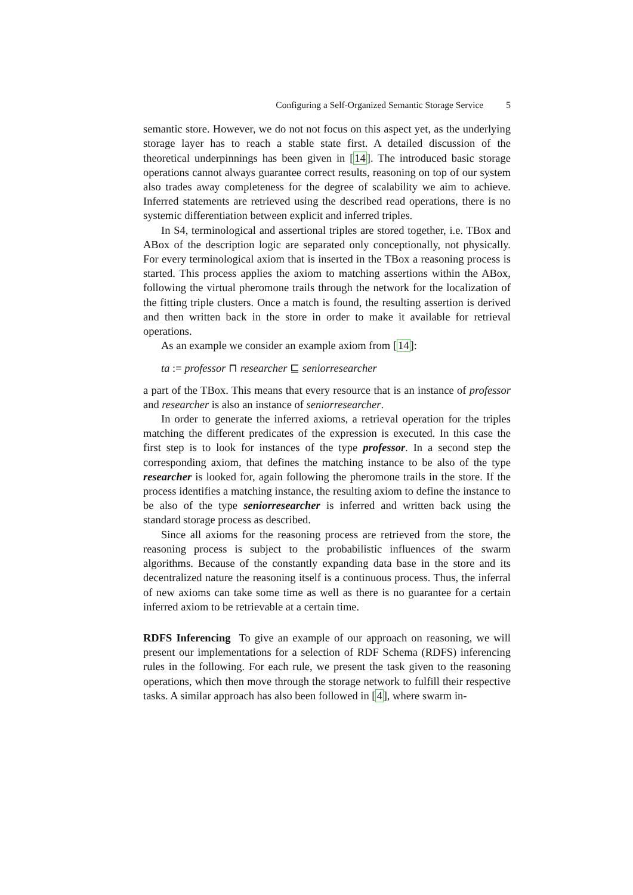Configuring a Self-Organized Semantic Storage Service 5
semantic store. However, we do not not focus on this aspect yet, as the underlying storage layer has to reach a stable state first. A detailed discussion of the theoretical underpinnings has been given in [14]. The introduced basic storage operations cannot always guarantee correct results, reasoning on top of our system also trades away completeness for the degree of scalability we aim to achieve. Inferred statements are retrieved using the described read operations, there is no systemic differentiation between explicit and inferred triples.
In S4, terminological and assertional triples are stored together, i.e. TBox and ABox of the description logic are separated only conceptionally, not physically. For every terminological axiom that is inserted in the TBox a reasoning process is started. This process applies the axiom to matching assertions within the ABox, following the virtual pheromone trails through the network for the localization of the fitting triple clusters. Once a match is found, the resulting assertion is derived and then written back in the store in order to make it available for retrieval operations.
As an example we consider an example axiom from [14]:
ta := professor ⊓ researcher ⊑ seniorresearcher
a part of the TBox. This means that every resource that is an instance of professor and researcher is also an instance of seniorresearcher.
In order to generate the inferred axioms, a retrieval operation for the triples matching the different predicates of the expression is executed. In this case the first step is to look for instances of the type professor. In a second step the corresponding axiom, that defines the matching instance to be also of the type researcher is looked for, again following the pheromone trails in the store. If the process identifies a matching instance, the resulting axiom to define the instance to be also of the type seniorresearcher is inferred and written back using the standard storage process as described.
Since all axioms for the reasoning process are retrieved from the store, the reasoning process is subject to the probabilistic influences of the swarm algorithms. Because of the constantly expanding data base in the store and its decentralized nature the reasoning itself is a continuous process. Thus, the inferral of new axioms can take some time as well as there is no guarantee for a certain inferred axiom to be retrievable at a certain time.
RDFS Inferencing To give an example of our approach on reasoning, we will present our implementations for a selection of RDF Schema (RDFS) inferencing rules in the following. For each rule, we present the task given to the reasoning operations, which then move through the storage network to fulfill their respective tasks. A similar approach has also been followed in [4], where swarm in-